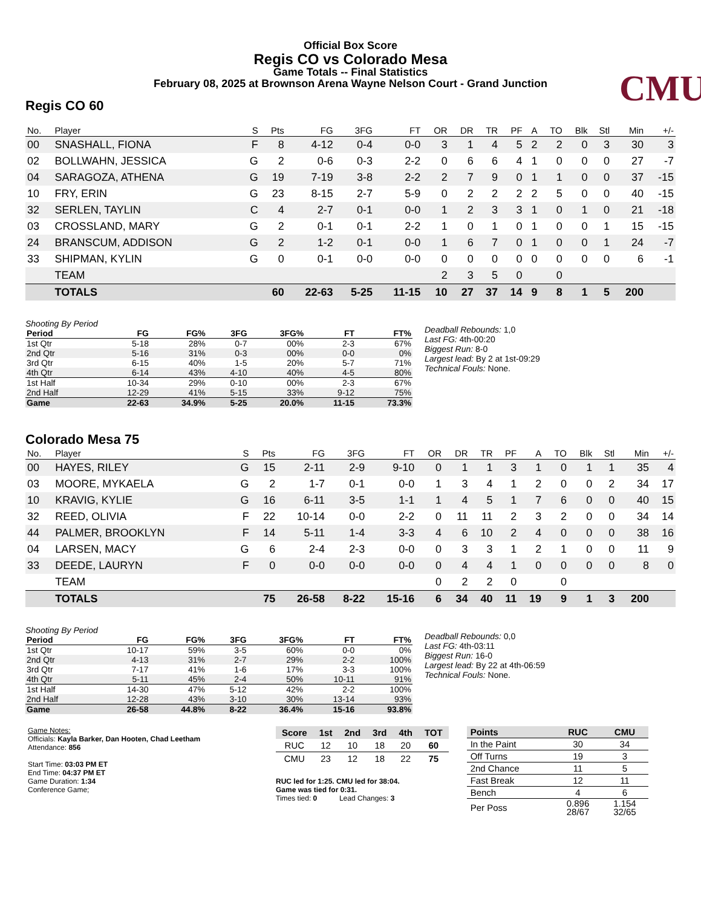Official Box Score
Regis CO vs Colorado Mesa
Game Totals -- Final Statistics
February 08, 2025 at Brownson Arena Wayne Nelson Court - Grand Junction
CMU
Regis CO 60
| No. | Player | S | Pts | FG | 3FG | FT | OR | DR | TR | PF | A | TO | Blk | Stl | Min | +/- |
| --- | --- | --- | --- | --- | --- | --- | --- | --- | --- | --- | --- | --- | --- | --- | --- | --- |
| 00 | SNASHALL, FIONA | F | 8 | 4-12 | 0-4 | 0-0 | 3 | 1 | 4 | 5 | 2 | 2 | 0 | 3 | 30 | 3 |
| 02 | BOLLWAHN, JESSICA | G | 2 | 0-6 | 0-3 | 2-2 | 0 | 6 | 6 | 4 | 1 | 0 | 0 | 0 | 27 | -7 |
| 04 | SARAGOZA, ATHENA | G | 19 | 7-19 | 3-8 | 2-2 | 2 | 7 | 9 | 0 | 1 | 1 | 0 | 0 | 37 | -15 |
| 10 | FRY, ERIN | G | 23 | 8-15 | 2-7 | 5-9 | 0 | 2 | 2 | 2 | 2 | 5 | 0 | 0 | 40 | -15 |
| 32 | SERLEN, TAYLIN | C | 4 | 2-7 | 0-1 | 0-0 | 1 | 2 | 3 | 3 | 1 | 0 | 1 | 0 | 21 | -18 |
| 03 | CROSSLAND, MARY | G | 2 | 0-1 | 0-1 | 2-2 | 1 | 0 | 1 | 0 | 1 | 0 | 0 | 1 | 15 | -15 |
| 24 | BRANSCUM, ADDISON | G | 2 | 1-2 | 0-1 | 0-0 | 1 | 6 | 7 | 0 | 1 | 0 | 0 | 1 | 24 | -7 |
| 33 | SHIPMAN, KYLIN | G | 0 | 0-1 | 0-0 | 0-0 | 0 | 0 | 0 | 0 | 0 | 0 | 0 | 0 | 6 | -1 |
| | TEAM | | | | | | 2 | 3 | 5 | 0 | | 0 | | | | |
| | TOTALS | | 60 | 22-63 | 5-25 | 11-15 | 10 | 27 | 37 | 14 | 9 | 8 | 1 | 5 | 200 | |
Shooting By Period
| Period | FG | FG% | 3FG | 3FG% | FT | FT% |
| --- | --- | --- | --- | --- | --- | --- |
| 1st Qtr | 5-18 | 28% | 0-7 | 00% | 2-3 | 67% |
| 2nd Qtr | 5-16 | 31% | 0-3 | 00% | 0-0 | 0% |
| 3rd Qtr | 6-15 | 40% | 1-5 | 20% | 5-7 | 71% |
| 4th Qtr | 6-14 | 43% | 4-10 | 40% | 4-5 | 80% |
| 1st Half | 10-34 | 29% | 0-10 | 00% | 2-3 | 67% |
| 2nd Half | 12-29 | 41% | 5-15 | 33% | 9-12 | 75% |
| Game | 22-63 | 34.9% | 5-25 | 20.0% | 11-15 | 73.3% |
Deadball Rebounds: 1,0
Last FG: 4th-00:20
Biggest Run: 8-0
Largest lead: By 2 at 1st-09:29
Technical Fouls: None.
Colorado Mesa 75
| No. | Player | S | Pts | FG | 3FG | FT | OR | DR | TR | PF | A | TO | Blk | Stl | Min | +/- |
| --- | --- | --- | --- | --- | --- | --- | --- | --- | --- | --- | --- | --- | --- | --- | --- | --- |
| 00 | HAYES, RILEY | G | 15 | 2-11 | 2-9 | 9-10 | 0 | 1 | 1 | 3 | 1 | 0 | 1 | 1 | 35 | 4 |
| 03 | MOORE, MYKAELA | G | 2 | 1-7 | 0-1 | 0-0 | 1 | 3 | 4 | 1 | 2 | 0 | 0 | 2 | 34 | 17 |
| 10 | KRAVIG, KYLIE | G | 16 | 6-11 | 3-5 | 1-1 | 1 | 4 | 5 | 1 | 7 | 6 | 0 | 0 | 40 | 15 |
| 32 | REED, OLIVIA | F | 22 | 10-14 | 0-0 | 2-2 | 0 | 11 | 11 | 2 | 3 | 2 | 0 | 0 | 34 | 14 |
| 44 | PALMER, BROOKLYN | F | 14 | 5-11 | 1-4 | 3-3 | 4 | 6 | 10 | 2 | 4 | 0 | 0 | 0 | 38 | 16 |
| 04 | LARSEN, MACY | G | 6 | 2-4 | 2-3 | 0-0 | 0 | 3 | 3 | 1 | 2 | 1 | 0 | 0 | 11 | 9 |
| 33 | DEEDE, LAURYN | F | 0 | 0-0 | 0-0 | 0-0 | 0 | 4 | 4 | 1 | 0 | 0 | 0 | 0 | 8 | 0 |
| | TEAM | | | | | | 0 | 2 | 2 | 0 | | 0 | | | | |
| | TOTALS | | 75 | 26-58 | 8-22 | 15-16 | 6 | 34 | 40 | 11 | 19 | 9 | 1 | 3 | 200 | |
Shooting By Period
| Period | FG | FG% | 3FG | 3FG% | FT | FT% |
| --- | --- | --- | --- | --- | --- | --- |
| 1st Qtr | 10-17 | 59% | 3-5 | 60% | 0-0 | 0% |
| 2nd Qtr | 4-13 | 31% | 2-7 | 29% | 2-2 | 100% |
| 3rd Qtr | 7-17 | 41% | 1-6 | 17% | 3-3 | 100% |
| 4th Qtr | 5-11 | 45% | 2-4 | 50% | 10-11 | 91% |
| 1st Half | 14-30 | 47% | 5-12 | 42% | 2-2 | 100% |
| 2nd Half | 12-28 | 43% | 3-10 | 30% | 13-14 | 93% |
| Game | 26-58 | 44.8% | 8-22 | 36.4% | 15-16 | 93.8% |
Deadball Rebounds: 0,0
Last FG: 4th-03:11
Biggest Run: 16-0
Largest lead: By 22 at 4th-06:59
Technical Fouls: None.
Game Notes:
Officials: Kayla Barker, Dan Hooten, Chad Leetham
Attendance: 856
Start Time: 03:03 PM ET
End Time: 04:37 PM ET
Game Duration: 1:34
Conference Game;
| Score | 1st | 2nd | 3rd | 4th | TOT |
| --- | --- | --- | --- | --- | --- |
| RUC | 12 | 10 | 18 | 20 | 60 |
| CMU | 23 | 12 | 18 | 22 | 75 |
RUC led for 1:25. CMU led for 38:04.
Game was tied for 0:31.
Times tied: 0 Lead Changes: 3
| Points | RUC | CMU |
| --- | --- | --- |
| In the Paint | 30 | 34 |
| Off Turns | 19 | 3 |
| 2nd Chance | 11 | 5 |
| Fast Break | 12 | 11 |
| Bench | 4 | 6 |
| Per Poss | 0.896 28/67 | 1.154 32/65 |